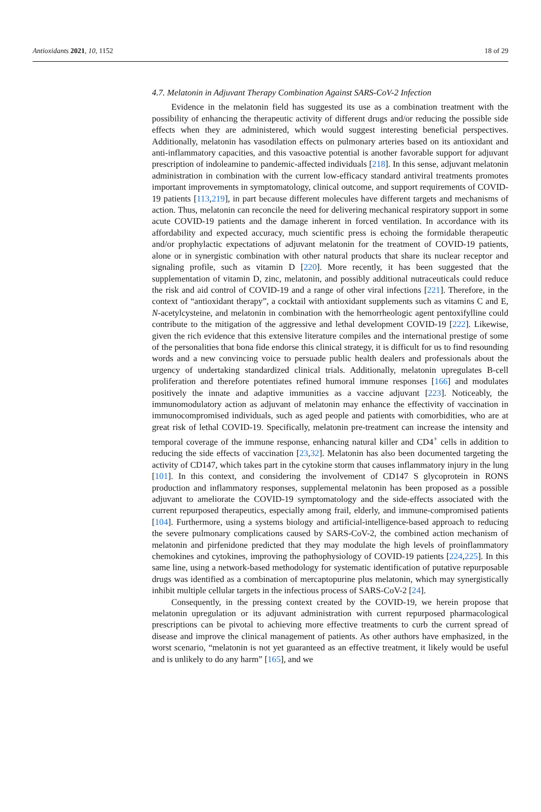Antioxidants 2021, 10, 1152 18 of 29
4.7. Melatonin in Adjuvant Therapy Combination Against SARS-CoV-2 Infection
Evidence in the melatonin field has suggested its use as a combination treatment with the possibility of enhancing the therapeutic activity of different drugs and/or reducing the possible side effects when they are administered, which would suggest interesting beneficial perspectives. Additionally, melatonin has vasodilation effects on pulmonary arteries based on its antioxidant and anti-inflammatory capacities, and this vasoactive potential is another favorable support for adjuvant prescription of indoleamine to pandemic-affected individuals [218]. In this sense, adjuvant melatonin administration in combination with the current low-efficacy standard antiviral treatments promotes important improvements in symptomatology, clinical outcome, and support requirements of COVID-19 patients [113,219], in part because different molecules have different targets and mechanisms of action. Thus, melatonin can reconcile the need for delivering mechanical respiratory support in some acute COVID-19 patients and the damage inherent in forced ventilation. In accordance with its affordability and expected accuracy, much scientific press is echoing the formidable therapeutic and/or prophylactic expectations of adjuvant melatonin for the treatment of COVID-19 patients, alone or in synergistic combination with other natural products that share its nuclear receptor and signaling profile, such as vitamin D [220]. More recently, it has been suggested that the supplementation of vitamin D, zinc, melatonin, and possibly additional nutraceuticals could reduce the risk and aid control of COVID-19 and a range of other viral infections [221]. Therefore, in the context of “antioxidant therapy”, a cocktail with antioxidant supplements such as vitamins C and E, N-acetylcysteine, and melatonin in combination with the hemorrheologic agent pentoxifylline could contribute to the mitigation of the aggressive and lethal development COVID-19 [222]. Likewise, given the rich evidence that this extensive literature compiles and the international prestige of some of the personalities that bona fide endorse this clinical strategy, it is difficult for us to find resounding words and a new convincing voice to persuade public health dealers and professionals about the urgency of undertaking standardized clinical trials. Additionally, melatonin upregulates B-cell proliferation and therefore potentiates refined humoral immune responses [166] and modulates positively the innate and adaptive immunities as a vaccine adjuvant [223]. Noticeably, the immunomodulatory action as adjuvant of melatonin may enhance the effectivity of vaccination in immunocompromised individuals, such as aged people and patients with comorbidities, who are at great risk of lethal COVID-19. Specifically, melatonin pre-treatment can increase the intensity and temporal coverage of the immune response, enhancing natural killer and CD4<sup>+</sup> cells in addition to reducing the side effects of vaccination [23,32]. Melatonin has also been documented targeting the activity of CD147, which takes part in the cytokine storm that causes inflammatory injury in the lung [101]. In this context, and considering the involvement of CD147 S glycoprotein in RONS production and inflammatory responses, supplemental melatonin has been proposed as a possible adjuvant to ameliorate the COVID-19 symptomatology and the side-effects associated with the current repurposed therapeutics, especially among frail, elderly, and immune-compromised patients [104]. Furthermore, using a systems biology and artificial-intelligence-based approach to reducing the severe pulmonary complications caused by SARS-CoV-2, the combined action mechanism of melatonin and pirfenidone predicted that they may modulate the high levels of proinflammatory chemokines and cytokines, improving the pathophysiology of COVID-19 patients [224,225]. In this same line, using a network-based methodology for systematic identification of putative repurposable drugs was identified as a combination of mercaptopurine plus melatonin, which may synergistically inhibit multiple cellular targets in the infectious process of SARS-CoV-2 [24].
Consequently, in the pressing context created by the COVID-19, we herein propose that melatonin upregulation or its adjuvant administration with current repurposed pharmacological prescriptions can be pivotal to achieving more effective treatments to curb the current spread of disease and improve the clinical management of patients. As other authors have emphasized, in the worst scenario, “melatonin is not yet guaranteed as an effective treatment, it likely would be useful and is unlikely to do any harm” [165], and we